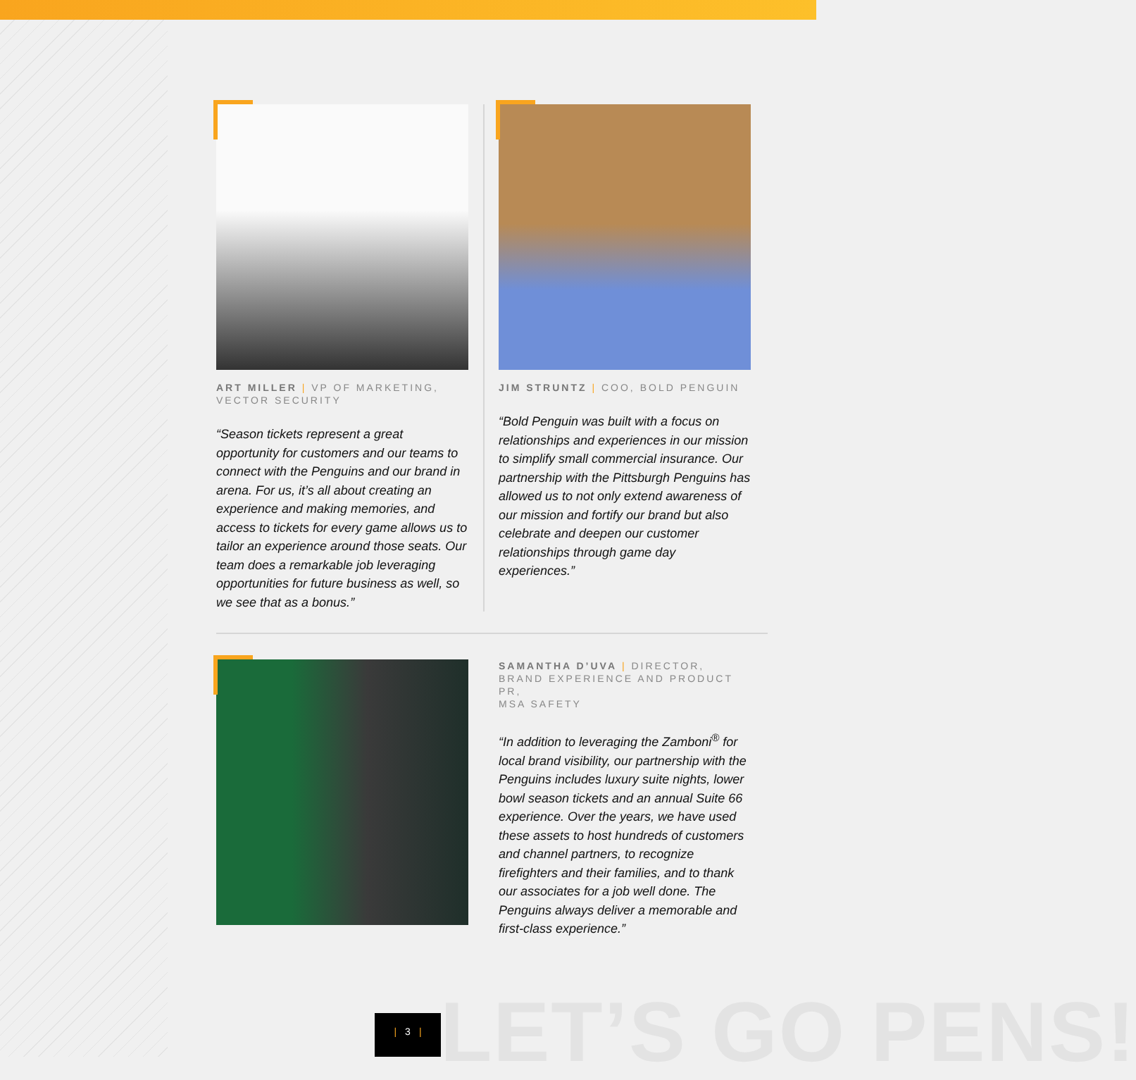ART MILLER | VP OF MARKETING,
VECTOR SECURITY
“Season tickets represent a great opportunity for customers and our teams to connect with the Penguins and our brand in arena. For us, it’s all about creating an experience and making memories, and access to tickets for every game allows us to tailor an experience around those seats. Our team does a remarkable job leveraging opportunities for future business as well, so we see that as a bonus.”
JIM STRUNTZ | COO, BOLD PENGUIN
“Bold Penguin was built with a focus on relationships and experiences in our mission to simplify small commercial insurance. Our partnership with the Pittsburgh Penguins has allowed us to not only extend awareness of our mission and fortify our brand but also celebrate and deepen our customer relationships through game day experiences.”
SAMANTHA D’UVA | DIRECTOR, BRAND EXPERIENCE AND PRODUCT PR,
MSA SAFETY
“In addition to leveraging the Zamboni<sup>®</sup> for local brand visibility, our partnership with the Penguins includes luxury suite nights, lower bowl season tickets and an annual Suite 66 experience. Over the years, we have used these assets to host hundreds of customers and channel partners, to recognize firefighters and their families, and to thank our associates for a job well done. The Penguins always deliver a memorable and first-class experience.”
LET’S GO PENS!
| 3 |